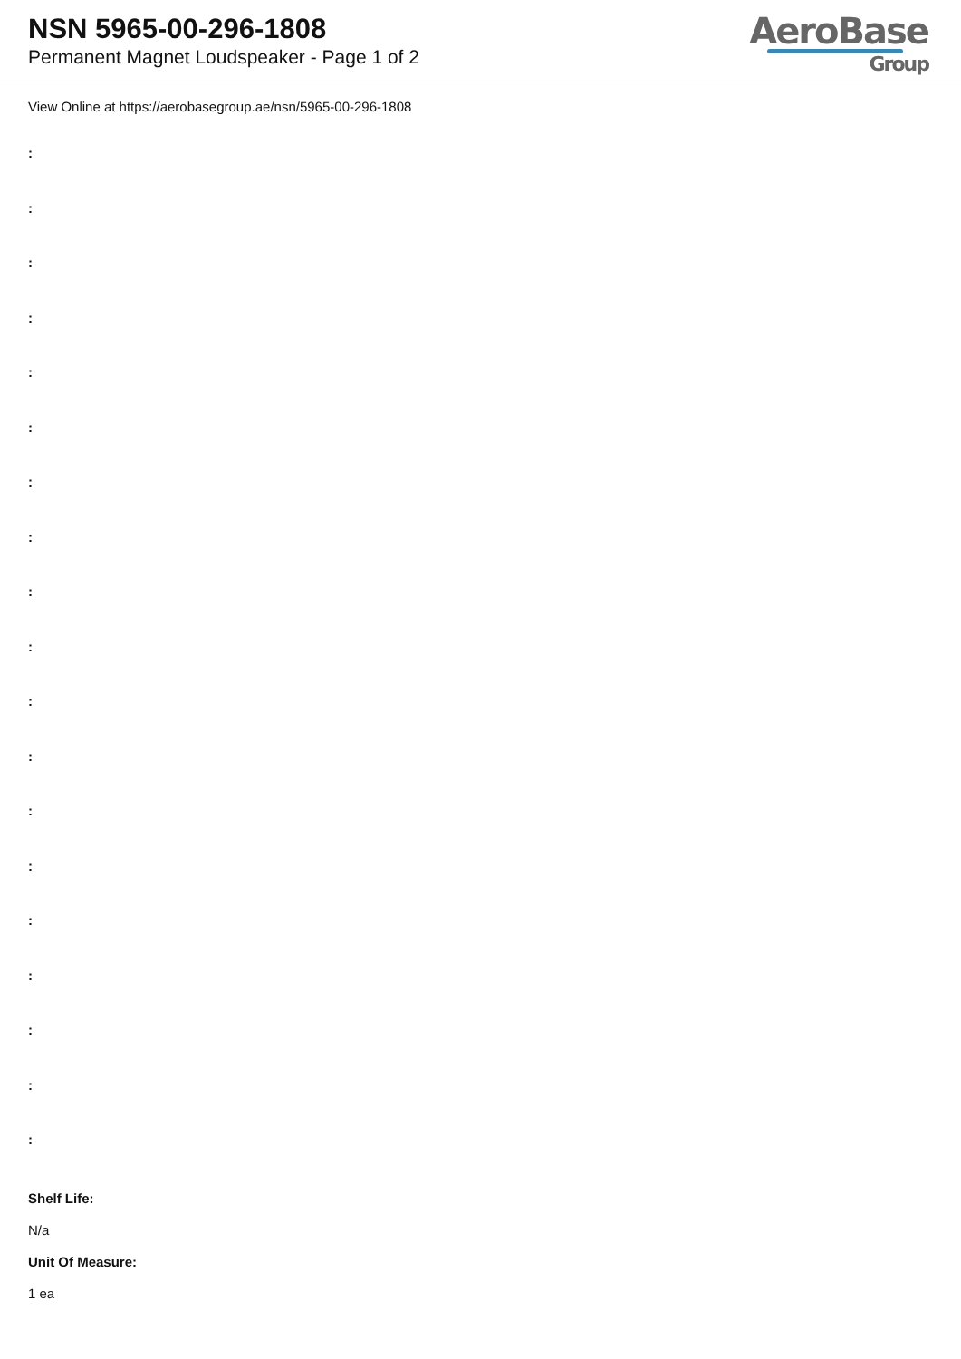NSN 5965-00-296-1808
Permanent Magnet Loudspeaker - Page 1 of 2
AeroBase
Group
View Online at https://aerobasegroup.ae/nsn/5965-00-296-1808
:
:
:
:
:
:
:
:
:
:
:
:
:
:
:
:
:
:
:
Shelf Life:
N/a
Unit Of Measure:
1 ea